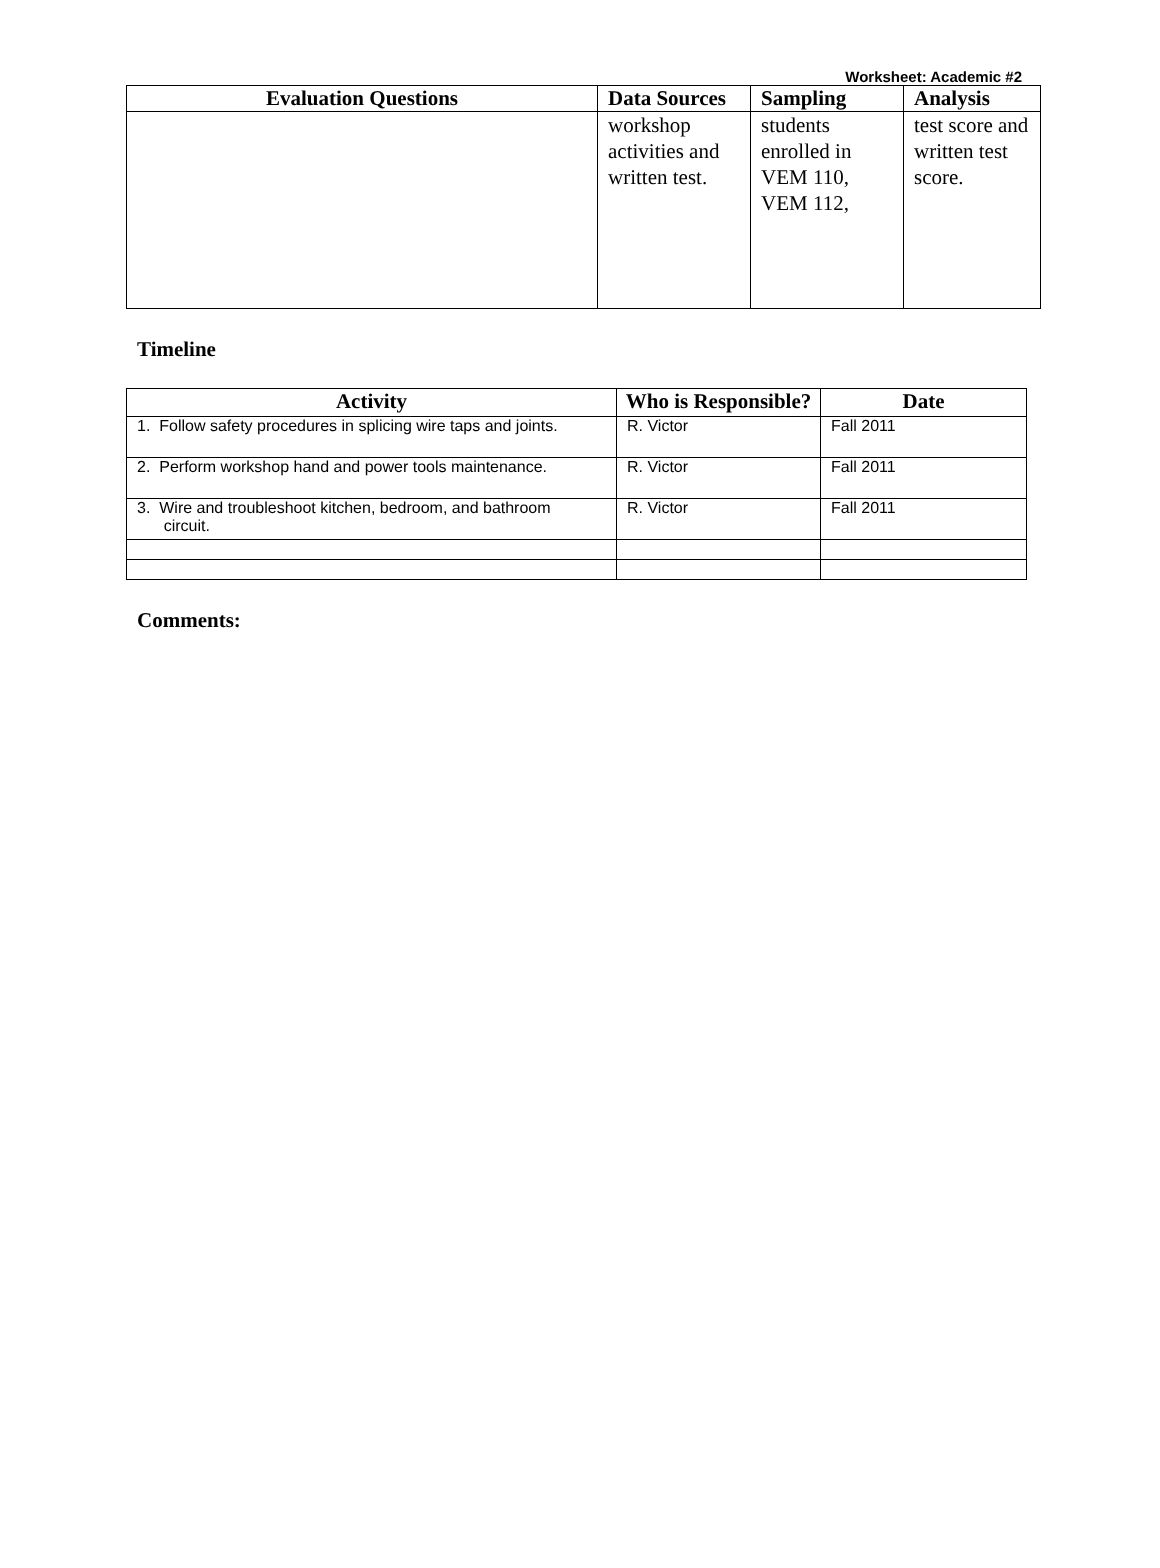Worksheet: Academic #2
| Evaluation Questions | Data Sources | Sampling | Analysis |
| --- | --- | --- | --- |
| | workshop activities and written test. | students enrolled in VEM 110, VEM 112, | test score and written test score. |
Timeline
| Activity | Who is Responsible? | Date |
| --- | --- | --- |
| 1. Follow safety procedures in splicing wire taps and joints. | R. Victor | Fall 2011 |
| 2. Perform workshop hand and power tools maintenance. | R. Victor | Fall 2011 |
| 3. Wire and troubleshoot kitchen, bedroom, and bathroom circuit. | R. Victor | Fall 2011 |
Comments: